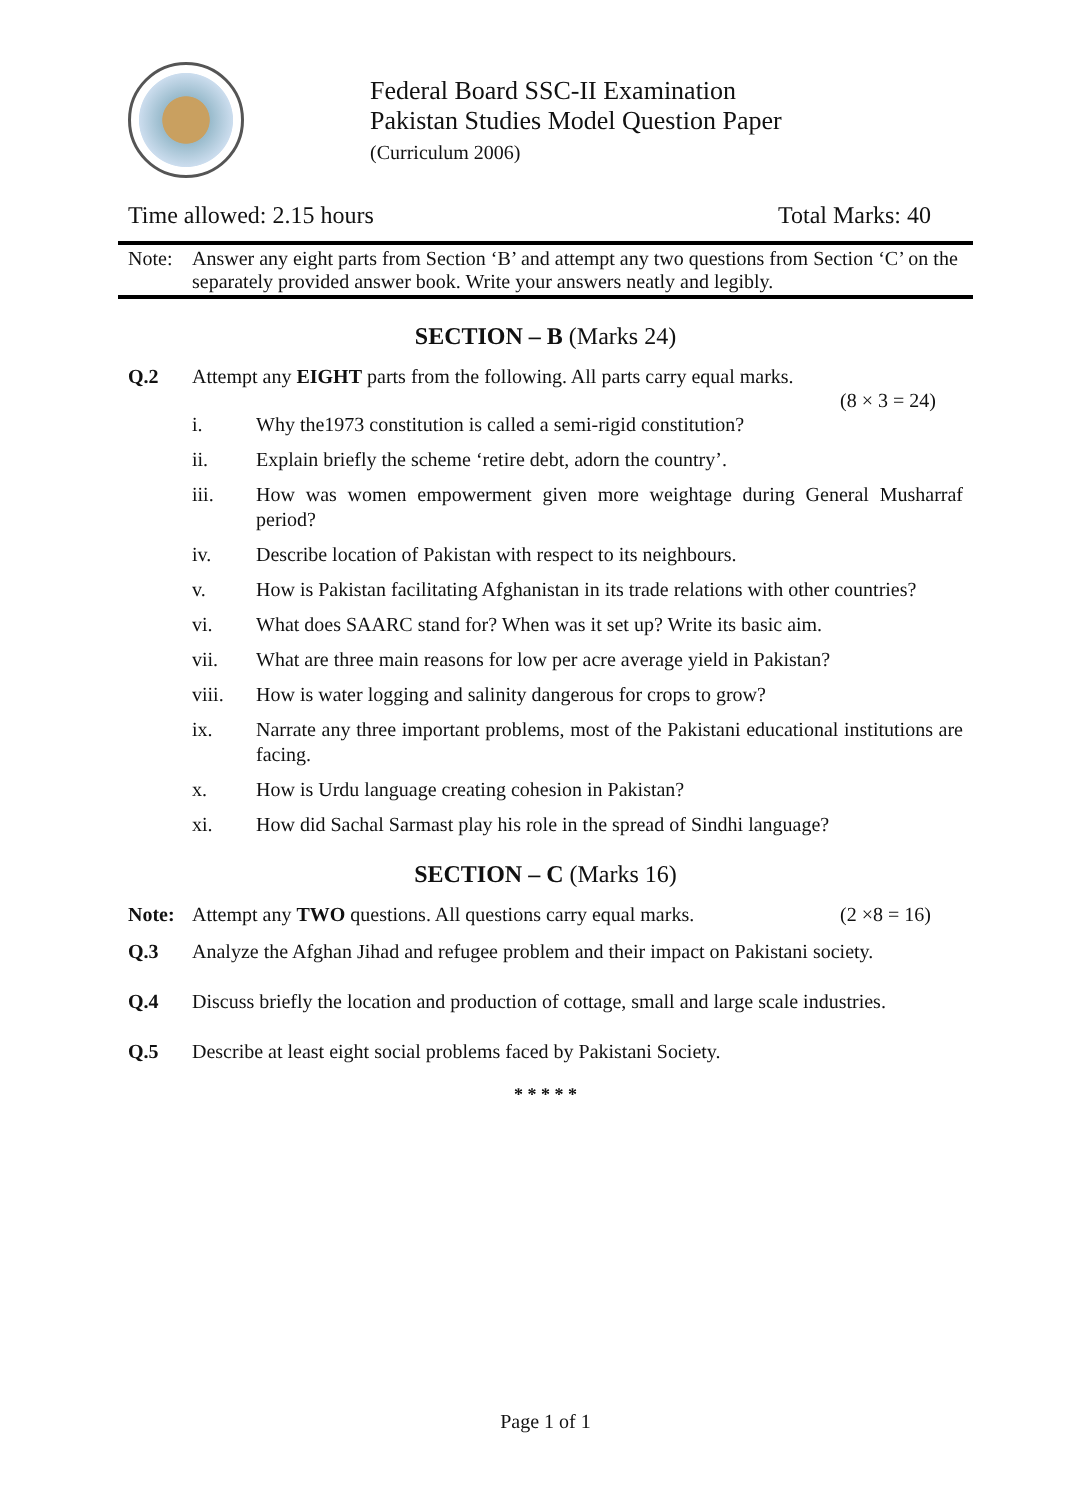Federal Board SSC-II Examination
Pakistan Studies Model Question Paper
(Curriculum 2006)
Time allowed: 2.15 hours Total Marks: 40
Note: Answer any eight parts from Section ‘B’ and attempt any two questions from Section ‘C’ on the separately provided answer book. Write your answers neatly and legibly.
SECTION – B (Marks 24)
Q.2 Attempt any EIGHT parts from the following. All parts carry equal marks.
(8 × 3 = 24)
i. Why the1973 constitution is called a semi-rigid constitution?
ii. Explain briefly the scheme ‘retire debt, adorn the country’.
iii. How was women empowerment given more weightage during General Musharraf period?
iv. Describe location of Pakistan with respect to its neighbours.
v. How is Pakistan facilitating Afghanistan in its trade relations with other countries?
vi. What does SAARC stand for? When was it set up? Write its basic aim.
vii. What are three main reasons for low per acre average yield in Pakistan?
viii. How is water logging and salinity dangerous for crops to grow?
ix. Narrate any three important problems, most of the Pakistani educational institutions are facing.
x. How is Urdu language creating cohesion in Pakistan?
xi. How did Sachal Sarmast play his role in the spread of Sindhi language?
SECTION – C (Marks 16)
Note: Attempt any TWO questions. All questions carry equal marks. (2 ×8 = 16)
Q.3 Analyze the Afghan Jihad and refugee problem and their impact on Pakistani society.
Q.4 Discuss briefly the location and production of cottage, small and large scale industries.
Q.5 Describe at least eight social problems faced by Pakistani Society.
* * * * *
Page 1 of 1